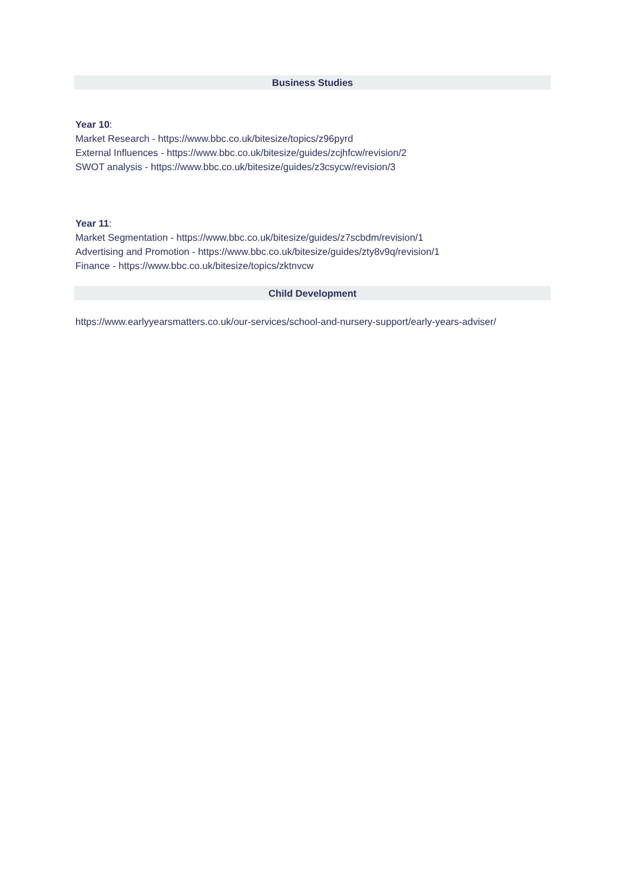Business Studies
Year 10:
Market Research - https://www.bbc.co.uk/bitesize/topics/z96pyrd
External Influences - https://www.bbc.co.uk/bitesize/guides/zcjhfcw/revision/2
SWOT analysis - https://www.bbc.co.uk/bitesize/guides/z3csycw/revision/3
Year 11:
Market Segmentation - https://www.bbc.co.uk/bitesize/guides/z7scbdm/revision/1
Advertising and Promotion - https://www.bbc.co.uk/bitesize/guides/zty8v9q/revision/1
Finance - https://www.bbc.co.uk/bitesize/topics/zktnvcw
Child Development
https://www.earlyyearsmatters.co.uk/our-services/school-and-nursery-support/early-years-adviser/